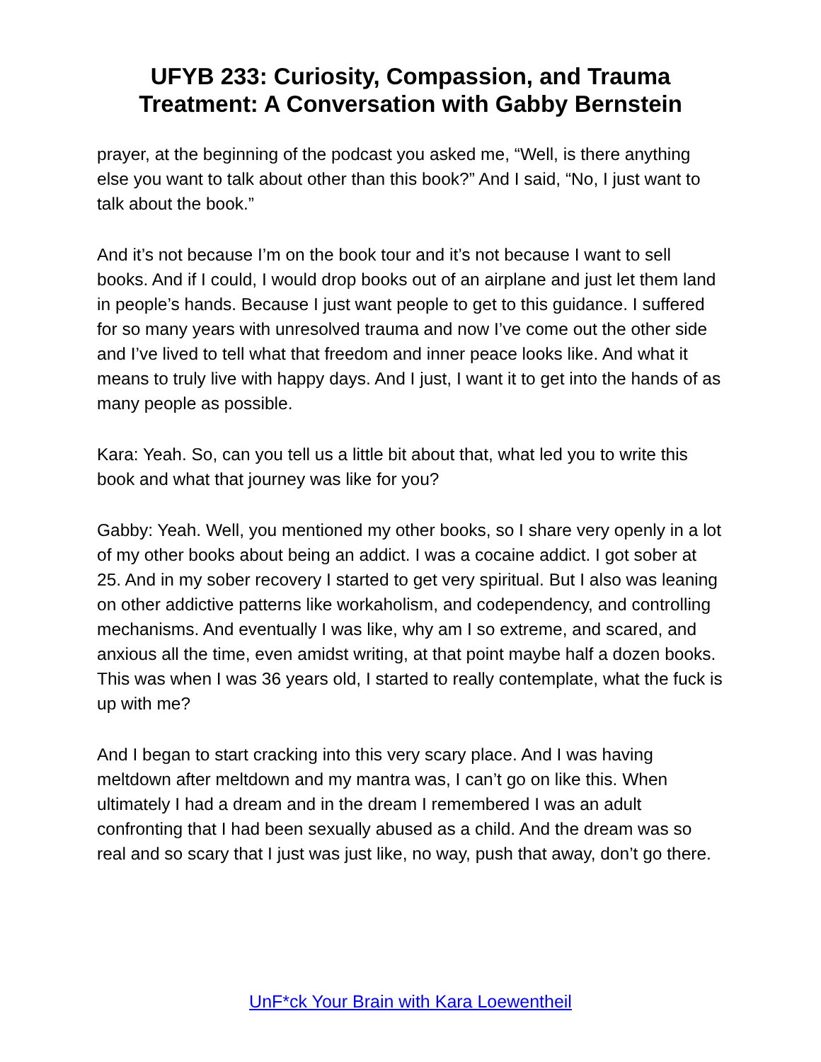UFYB 233: Curiosity, Compassion, and Trauma
Treatment: A Conversation with Gabby Bernstein
prayer, at the beginning of the podcast you asked me, “Well, is there anything else you want to talk about other than this book?” And I said, “No, I just want to talk about the book.”
And it’s not because I’m on the book tour and it’s not because I want to sell books. And if I could, I would drop books out of an airplane and just let them land in people’s hands. Because I just want people to get to this guidance. I suffered for so many years with unresolved trauma and now I’ve come out the other side and I’ve lived to tell what that freedom and inner peace looks like. And what it means to truly live with happy days. And I just, I want it to get into the hands of as many people as possible.
Kara: Yeah. So, can you tell us a little bit about that, what led you to write this book and what that journey was like for you?
Gabby: Yeah. Well, you mentioned my other books, so I share very openly in a lot of my other books about being an addict. I was a cocaine addict. I got sober at 25. And in my sober recovery I started to get very spiritual. But I also was leaning on other addictive patterns like workaholism, and codependency, and controlling mechanisms. And eventually I was like, why am I so extreme, and scared, and anxious all the time, even amidst writing, at that point maybe half a dozen books. This was when I was 36 years old, I started to really contemplate, what the fuck is up with me?
And I began to start cracking into this very scary place. And I was having meltdown after meltdown and my mantra was, I can’t go on like this. When ultimately I had a dream and in the dream I remembered I was an adult confronting that I had been sexually abused as a child. And the dream was so real and so scary that I just was just like, no way, push that away, don’t go there.
UnF*ck Your Brain with Kara Loewentheil